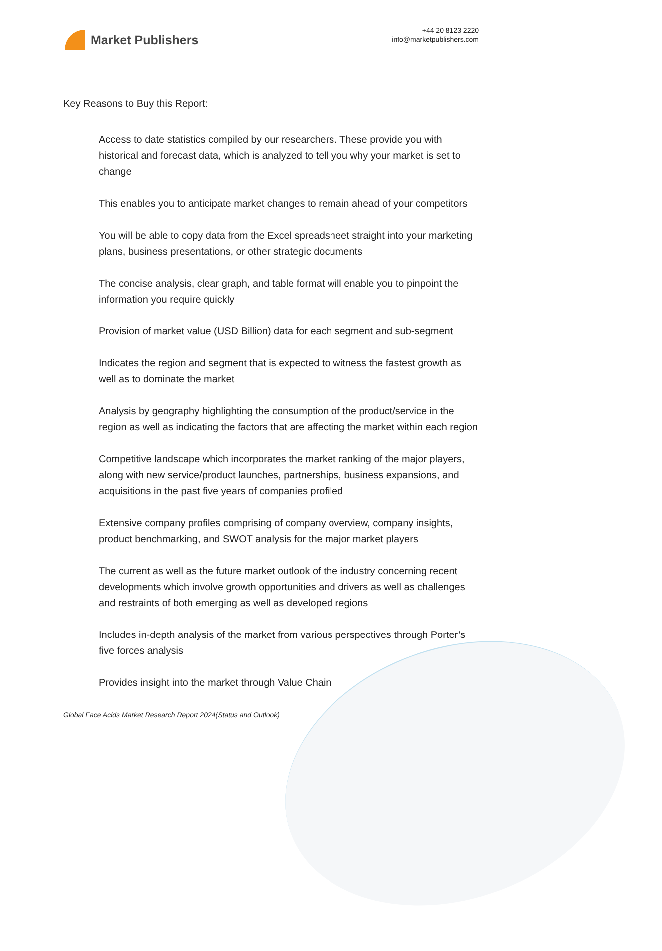Market Publishers
+44 20 8123 2220
info@marketpublishers.com
Key Reasons to Buy this Report:
Access to date statistics compiled by our researchers. These provide you with historical and forecast data, which is analyzed to tell you why your market is set to change
This enables you to anticipate market changes to remain ahead of your competitors
You will be able to copy data from the Excel spreadsheet straight into your marketing plans, business presentations, or other strategic documents
The concise analysis, clear graph, and table format will enable you to pinpoint the information you require quickly
Provision of market value (USD Billion) data for each segment and sub-segment
Indicates the region and segment that is expected to witness the fastest growth as well as to dominate the market
Analysis by geography highlighting the consumption of the product/service in the region as well as indicating the factors that are affecting the market within each region
Competitive landscape which incorporates the market ranking of the major players, along with new service/product launches, partnerships, business expansions, and acquisitions in the past five years of companies profiled
Extensive company profiles comprising of company overview, company insights, product benchmarking, and SWOT analysis for the major market players
The current as well as the future market outlook of the industry concerning recent developments which involve growth opportunities and drivers as well as challenges and restraints of both emerging as well as developed regions
Includes in-depth analysis of the market from various perspectives through Porter’s five forces analysis
Provides insight into the market through Value Chain
Global Face Acids Market Research Report 2024(Status and Outlook)